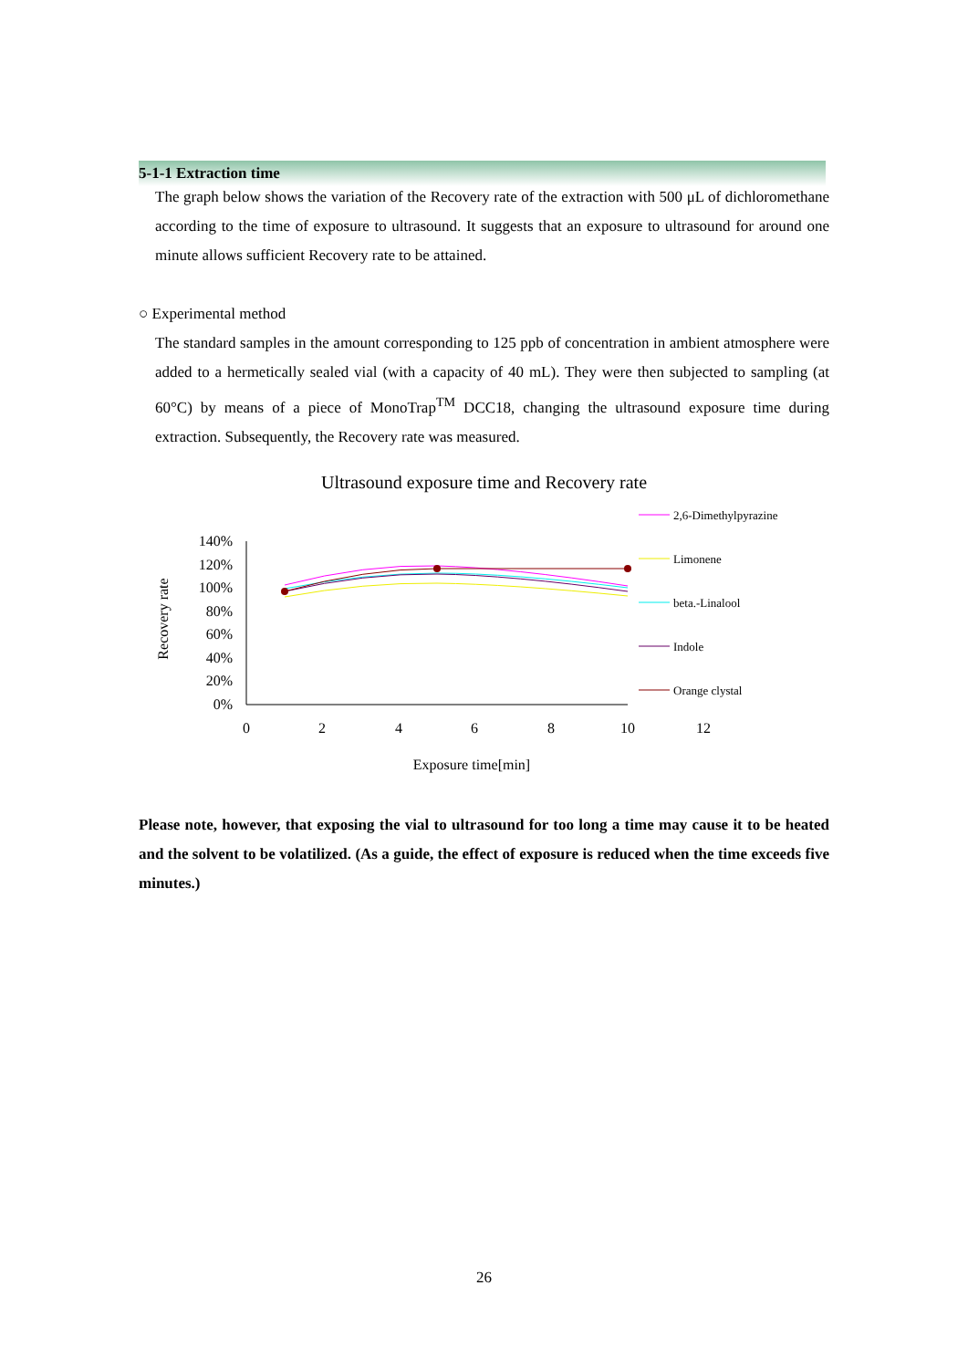5-1-1 Extraction time
The graph below shows the variation of the Recovery rate of the extraction with 500 μL of dichloromethane according to the time of exposure to ultrasound. It suggests that an exposure to ultrasound for around one minute allows sufficient Recovery rate to be attained.
○ Experimental method
The standard samples in the amount corresponding to 125 ppb of concentration in ambient atmosphere were added to a hermetically sealed vial (with a capacity of 40 mL). They were then subjected to sampling (at 60°C) by means of a piece of MonoTrap<sup>TM</sup> DCC18, changing the ultrasound exposure time during extraction. Subsequently, the Recovery rate was measured.
Ultrasound exposure time and Recovery rate
140%
120%
100%
80%
60%
40%
20%
0%
0
2
4
6
8
10
12
Recovery rate
Exposure time[min]
2,6-Dimethylpyrazine
Limonene
beta.-Linalool
Indole
Orange clystal
Please note, however, that exposing the vial to ultrasound for too long a time may cause it to be heated and the solvent to be volatilized. (As a guide, the effect of exposure is reduced when the time exceeds five minutes.)
26